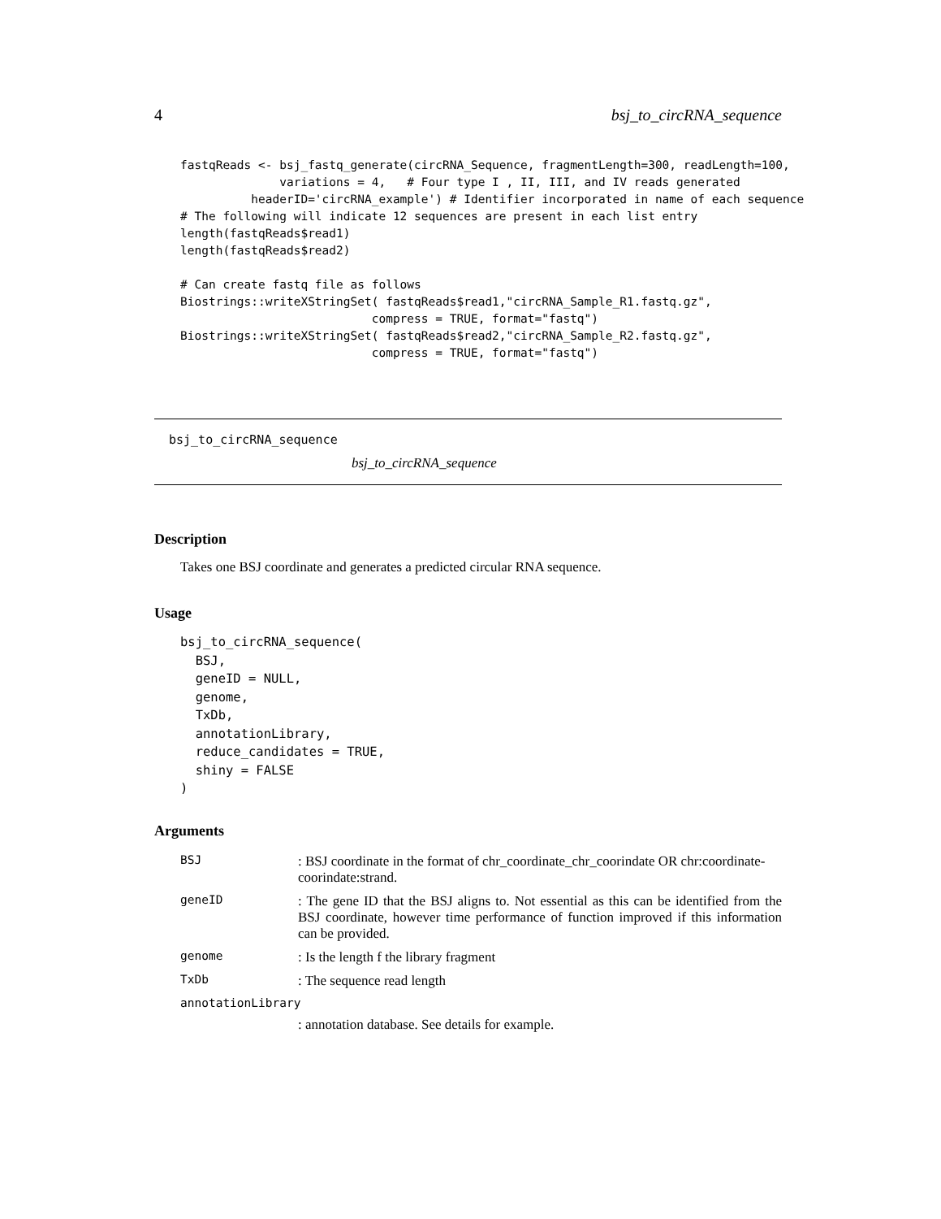4 bsj_to_circRNA_sequence
fastqReads <- bsj_fastq_generate(circRNA_Sequence, fragmentLength=300, readLength=100,
              variations = 4,   # Four type I , II, III, and IV reads generated
          headerID='circRNA_example') # Identifier incorporated in name of each sequence
# The following will indicate 12 sequences are present in each list entry
length(fastqReads$read1)
length(fastqReads$read2)

# Can create fastq file as follows
Biostrings::writeXStringSet( fastqReads$read1,"circRNA_Sample_R1.fastq.gz",
                           compress = TRUE, format="fastq")
Biostrings::writeXStringSet( fastqReads$read2,"circRNA_Sample_R2.fastq.gz",
                           compress = TRUE, format="fastq")
bsj_to_circRNA_sequence
bsj_to_circRNA_sequence
Description
Takes one BSJ coordinate and generates a predicted circular RNA sequence.
Usage
bsj_to_circRNA_sequence(
  BSJ,
  geneID = NULL,
  genome,
  TxDb,
  annotationLibrary,
  reduce_candidates = TRUE,
  shiny = FALSE
)
Arguments
| BSJ | : BSJ coordinate in the format of chr_coordinate_chr_coorindate OR chr:coordinate-coorindate:strand. |
| geneID | : The gene ID that the BSJ aligns to. Not essential as this can be identified from the BSJ coordinate, however time performance of function improved if this information can be provided. |
| genome | : Is the length f the library fragment |
| TxDb | : The sequence read length |
| annotationLibrary | |
| | : annotation database. See details for example. |